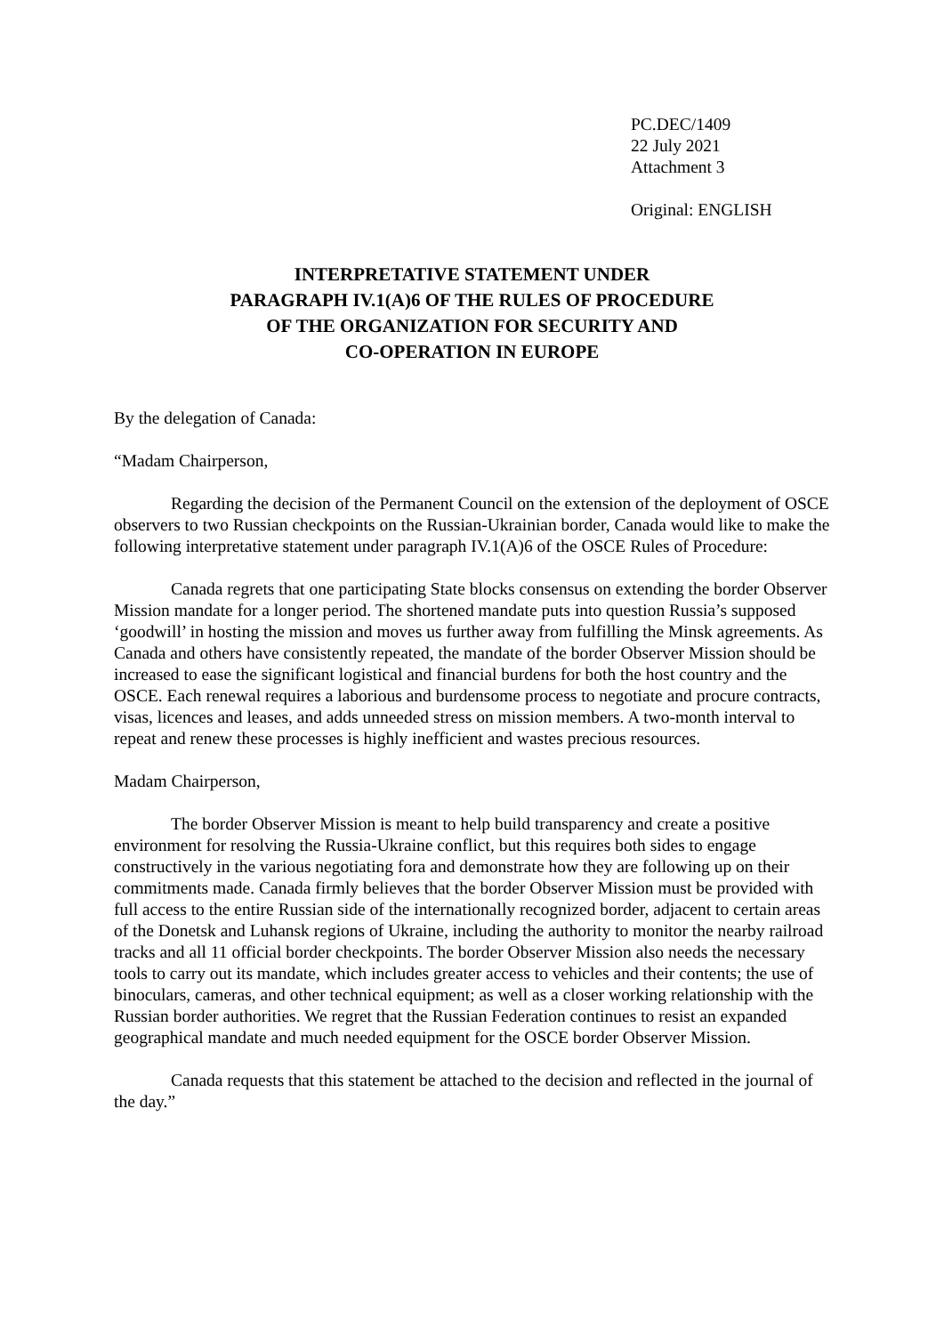PC.DEC/1409
22 July 2021
Attachment 3
Original: ENGLISH
INTERPRETATIVE STATEMENT UNDER
PARAGRAPH IV.1(A)6 OF THE RULES OF PROCEDURE
OF THE ORGANIZATION FOR SECURITY AND
CO-OPERATION IN EUROPE
By the delegation of Canada:
“Madam Chairperson,
Regarding the decision of the Permanent Council on the extension of the deployment of OSCE observers to two Russian checkpoints on the Russian-Ukrainian border, Canada would like to make the following interpretative statement under paragraph IV.1(A)6 of the OSCE Rules of Procedure:
Canada regrets that one participating State blocks consensus on extending the border Observer Mission mandate for a longer period. The shortened mandate puts into question Russia’s supposed ‘goodwill’ in hosting the mission and moves us further away from fulfilling the Minsk agreements. As Canada and others have consistently repeated, the mandate of the border Observer Mission should be increased to ease the significant logistical and financial burdens for both the host country and the OSCE. Each renewal requires a laborious and burdensome process to negotiate and procure contracts, visas, licences and leases, and adds unneeded stress on mission members. A two-month interval to repeat and renew these processes is highly inefficient and wastes precious resources.
Madam Chairperson,
The border Observer Mission is meant to help build transparency and create a positive environment for resolving the Russia-Ukraine conflict, but this requires both sides to engage constructively in the various negotiating fora and demonstrate how they are following up on their commitments made. Canada firmly believes that the border Observer Mission must be provided with full access to the entire Russian side of the internationally recognized border, adjacent to certain areas of the Donetsk and Luhansk regions of Ukraine, including the authority to monitor the nearby railroad tracks and all 11 official border checkpoints. The border Observer Mission also needs the necessary tools to carry out its mandate, which includes greater access to vehicles and their contents; the use of binoculars, cameras, and other technical equipment; as well as a closer working relationship with the Russian border authorities. We regret that the Russian Federation continues to resist an expanded geographical mandate and much needed equipment for the OSCE border Observer Mission.
Canada requests that this statement be attached to the decision and reflected in the journal of the day.”